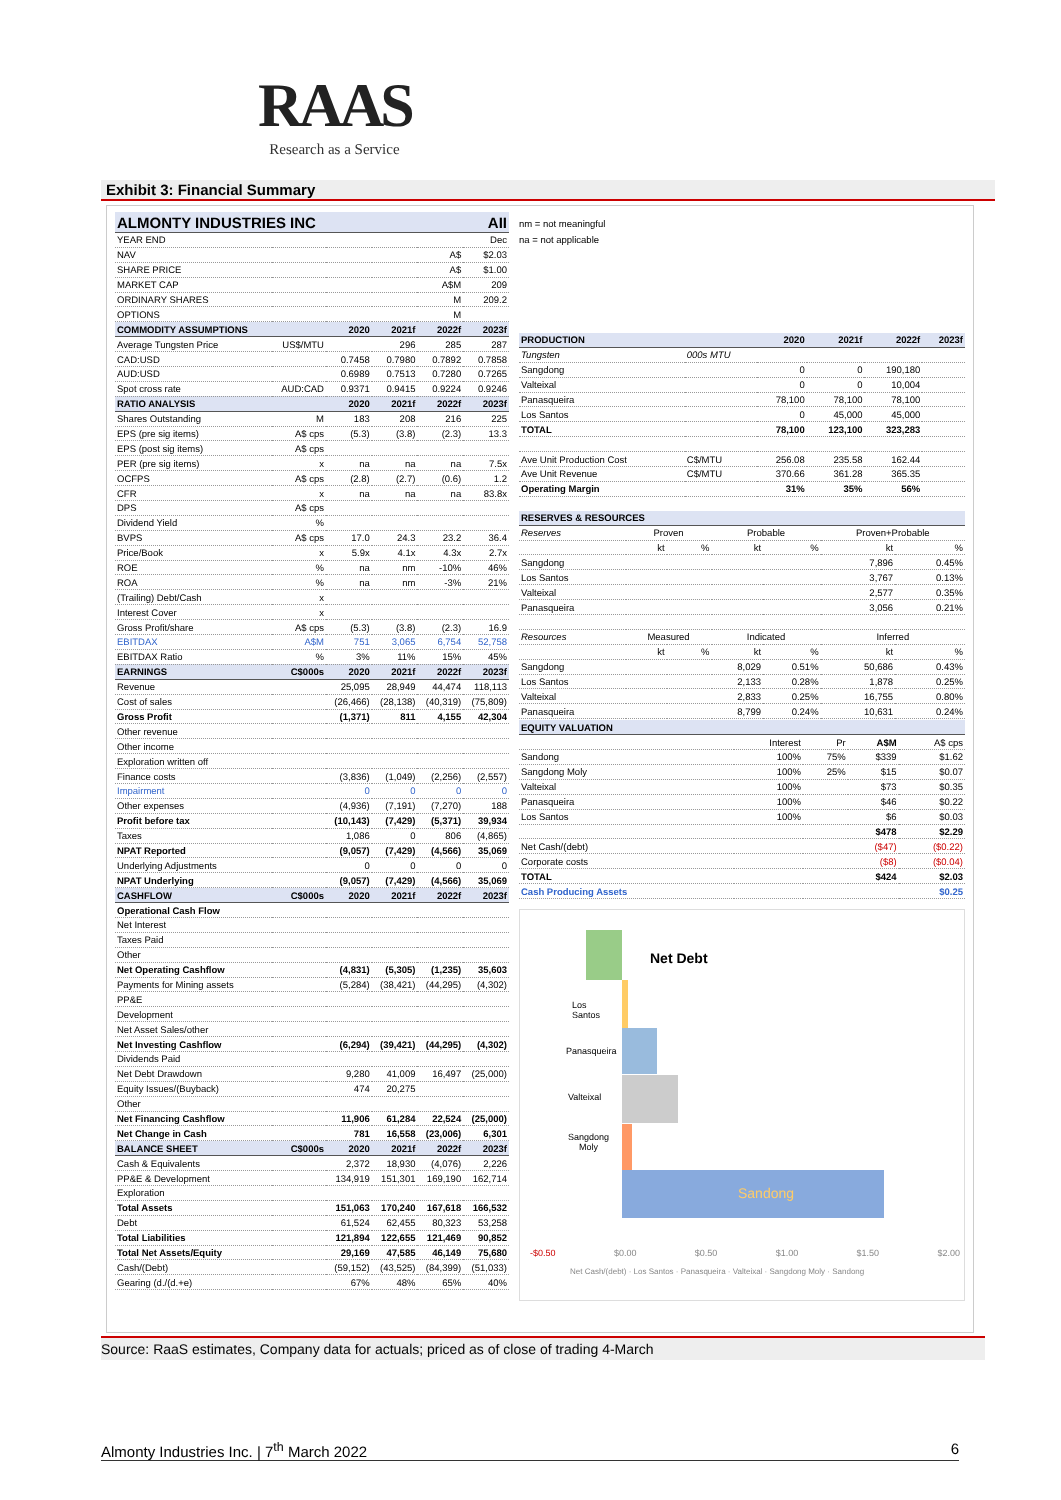RAAS
Research as a Service
Exhibit 3: Financial Summary
| ALMONTY INDUSTRIES INC | | | | AII | |
| YEAR END | | | | | Dec |
| NAV | | | | A$ | $2.03 |
| SHARE PRICE | | | | A$ | $1.00 |
| MARKET CAP | | | | A$M | 209 |
| ORDINARY SHARES | | | | M | 209.2 |
| OPTIONS | | | | M | |
| COMMODITY ASSUMPTIONS | | 2020 | 2021f | 2022f | 2023f |
| Average Tungsten Price | US$/MTU | | 296 | 285 | 287 |
| CAD:USD | | 0.7458 | 0.7980 | 0.7892 | 0.7858 |
| AUD:USD | | 0.6989 | 0.7513 | 0.7280 | 0.7265 |
| Spot cross rate | AUD:CAD | 0.9371 | 0.9415 | 0.9224 | 0.9246 |
| RATIO ANALYSIS | | 2020 | 2021f | 2022f | 2023f |
| Shares Outstanding | M | 183 | 208 | 216 | 225 |
| EPS (pre sig items) | A$ cps | (5.3) | (3.8) | (2.3) | 13.3 |
| EPS (post sig items) | A$ cps | | | | |
| PER (pre sig items) | x | na | na | na | 7.5x |
| OCFPS | A$ cps | (2.8) | (2.7) | (0.6) | 1.2 |
| CFR | x | na | na | na | 83.8x |
| DPS | A$ cps | | | | |
| Dividend Yield | % | | | | |
| BVPS | A$ cps | 17.0 | 24.3 | 23.2 | 36.4 |
| Price/Book | x | 5.9x | 4.1x | 4.3x | 2.7x |
| ROE | % | na | nm | -10% | 46% |
| ROA | % | na | nm | -3% | 21% |
| (Trailing) Debt/Cash | x | | | | |
| Interest Cover | x | | | | |
| Gross Profit/share | A$ cps | (5.3) | (3.8) | (2.3) | 16.9 |
| EBITDAX | A$M | 751 | 3,065 | 6,754 | 52,758 |
| EBITDAX Ratio | % | 3% | 11% | 15% | 45% |
| EARNINGS | C$000s | 2020 | 2021f | 2022f | 2023f |
| Revenue | | 25,095 | 28,949 | 44,474 | 118,113 |
| Cost of sales | | (26,466) | (28,138) | (40,319) | (75,809) |
| Gross Profit | | (1,371) | 811 | 4,155 | 42,304 |
| Other revenue | | | | | |
| Other income | | | | | |
| Exploration written off | | | | | |
| Finance costs | | (3,836) | (1,049) | (2,256) | (2,557) |
| Impairment | | 0 | 0 | 0 | 0 |
| Other expenses | | (4,936) | (7,191) | (7,270) | 188 |
| Profit before tax | | (10,143) | (7,429) | (5,371) | 39,934 |
| Taxes | | 1,086 | 0 | 806 | (4,865) |
| NPAT Reported | | (9,057) | (7,429) | (4,566) | 35,069 |
| Underlying Adjustments | | 0 | 0 | 0 | 0 |
| NPAT Underlying | | (9,057) | (7,429) | (4,566) | 35,069 |
| CASHFLOW | C$000s | 2020 | 2021f | 2022f | 2023f |
| Operational Cash Flow | | | | | |
| Net Interest | | | | | |
| Taxes Paid | | | | | |
| Other | | | | | |
| Net Operating Cashflow | | (4,831) | (5,305) | (1,235) | 35,603 |
| Payments for Mining assets | | (5,284) | (38,421) | (44,295) | (4,302) |
| PP&E | | | | | |
| Development | | | | | |
| Net Asset Sales/other | | | | | |
| Net Investing Cashflow | | (6,294) | (39,421) | (44,295) | (4,302) |
| Dividends Paid | | | | | |
| Net Debt Drawdown | | 9,280 | 41,009 | 16,497 | (25,000) |
| Equity Issues/(Buyback) | | 474 | 20,275 | | |
| Other | | | | | |
| Net Financing Cashflow | | 11,906 | 61,284 | 22,524 | (25,000) |
| Net Change in Cash | | 781 | 16,558 | (23,006) | 6,301 |
| BALANCE SHEET | C$000s | 2020 | 2021f | 2022f | 2023f |
| Cash & Equivalents | | 2,372 | 18,930 | (4,076) | 2,226 |
| PP&E & Development | | 134,919 | 151,301 | 169,190 | 162,714 |
| Exploration | | | | | |
| Total Assets | | 151,063 | 170,240 | 167,618 | 166,532 |
| Debt | | 61,524 | 62,455 | 80,323 | 53,258 |
| Total Liabilities | | 121,894 | 122,655 | 121,469 | 90,852 |
| Total Net Assets/Equity | | 29,169 | 47,585 | 46,149 | 75,680 |
| Cash/(Debt) | | (59,152) | (43,525) | (84,399) | (51,033) |
| Gearing (d./(d.+e) | | 67% | 48% | 65% | 40% |
nm = not meaningful
na = not applicable
| PRODUCTION | | 2020 | 2021f | 2022f | 2023f |
| Tungsten | 000s MTU | | | | |
| Sangdong | | 0 | 0 | 190,180 | |
| Valteixal | | 0 | 0 | 10,004 | |
| Panasqueira | | 78,100 | 78,100 | 78,100 | |
| Los Santos | | 0 | 45,000 | 45,000 | |
| TOTAL | | 78,100 | 123,100 | 323,283 | |
| Ave Unit Production Cost | C$/MTU | 256.08 | 235.58 | 162.44 | |
| Ave Unit Revenue | C$/MTU | 370.66 | 361.28 | 365.35 | |
| Operating Margin | | 31% | 35% | 56% | |
| RESERVES & RESOURCES | | | | | | |
| Reserves | Proven | | Probable | | Proven+Probable | |
| | kt | % | kt | % | kt | % |
| Sangdong | | | | | 7,896 | 0.45% |
| Los Santos | | | | | 3,767 | 0.13% |
| Valteixal | | | | | 2,577 | 0.35% |
| Panasqueira | | | | | 3,056 | 0.21% |
| Resources | Measured | | Indicated | | Inferred | |
| | kt | % | kt | % | kt | % |
| Sangdong | | | 8,029 | 0.51% | 50,686 | 0.43% |
| Los Santos | | | 2,133 | 0.28% | 1,878 | 0.25% |
| Valteixal | | | 2,833 | 0.25% | 16,755 | 0.80% |
| Panasqueira | | | 8,799 | 0.24% | 10,631 | 0.24% |
| EQUITY VALUATION | | | | |
| | Interest | Pr | A$M | A$ cps |
| Sandong | 100% | 75% | $339 | $1.62 |
| Sangdong Moly | 100% | 25% | $15 | $0.07 |
| Valteixal | 100% | | $73 | $0.35 |
| Panasqueira | 100% | | $46 | $0.22 |
| Los Santos | 100% | | $6 | $0.03 |
| | | | $478 | $2.29 |
| Net Cash/(debt) | | | ($47) | ($0.22) |
| Corporate costs | | | ($8) | ($0.04) |
| TOTAL | | | $424 | $2.03 |
| Cash Producing Assets | | | | $0.25 |
Net Debt
Los
Santos
Panasqueira
Valteixal
Sangdong
Moly
Sandong
-$0.50 $0.00 $0.50 $1.00 $1.50 $2.00
Net Cash/(debt) · Los Santos · Panasqueira · Valteixal · Sangdong Moly · Sandong
Source: RaaS estimates, Company data for actuals; priced as of close of trading 4-March
Almonty Industries Inc. | 7<sup>th</sup> March 2022 6